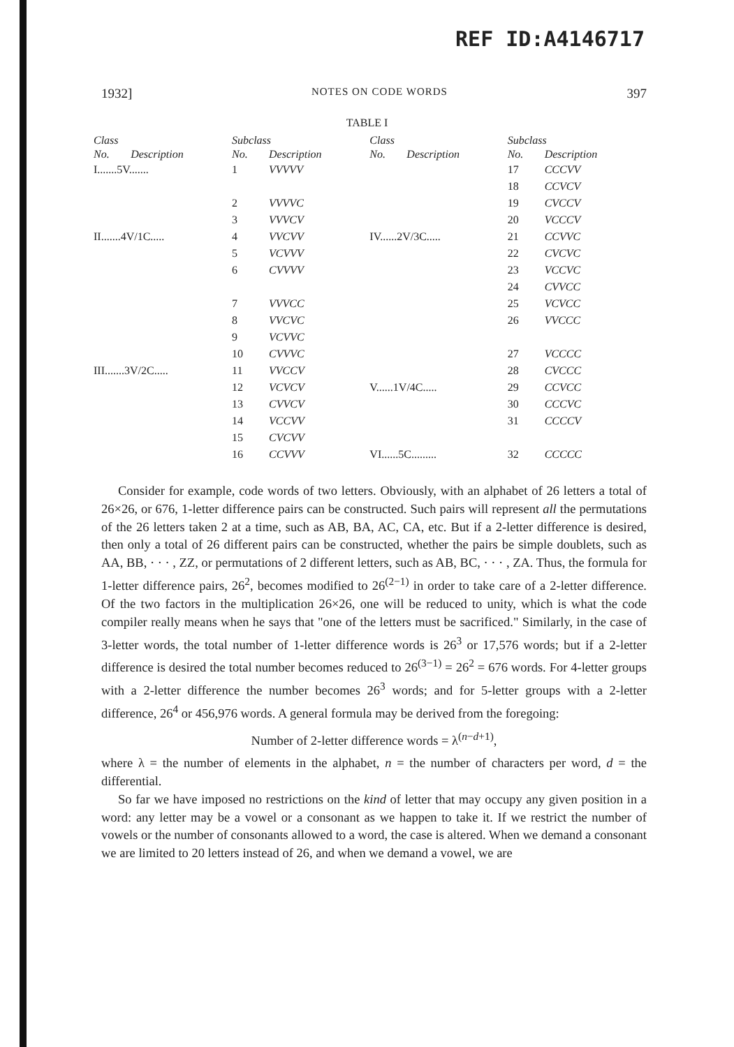REF ID:A4146717
1932] NOTES ON CODE WORDS 397
TABLE I
| Class | | Subclass | | Class | | Subclass | |
| --- | --- | --- | --- | --- | --- | --- | --- |
| No. | Description | No. | Description | No. | Description | No. | Description |
| I.......5V....... | | 1 | VVVVV | | | 17 | CCCVV |
| | | | | | | 18 | CCVCV |
| | | 2 | VVVVC | | | 19 | CVCCV |
| | | 3 | VVVCV | | | 20 | VCCCV |
| II.......4V/1C..... | | 4 | VVCVV | IV......2V/3C..... | | 21 | CCVVC |
| | | 5 | VCVVV | | | 22 | CVCVC |
| | | 6 | CVVVV | | | 23 | VCCVC |
| | | | | | | 24 | CVVCC |
| | | 7 | VVVCC | | | 25 | VCVCC |
| | | 8 | VVCVC | | | 26 | VVCCC |
| | | 9 | VCVVC | | | | |
| | | 10 | CVVVC | | | 27 | VCCCC |
| III.......3V/2C..... | | 11 | VVCCV | | | 28 | CVCCC |
| | | 12 | VCVCV | V......1V/4C..... | | 29 | CCVCC |
| | | 13 | CVVCV | | | 30 | CCCVC |
| | | 14 | VCCVV | | | 31 | CCCCV |
| | | 15 | CVCVV | | | | |
| | | 16 | CCVVV | VI......5C......... | | 32 | CCCCC |
Consider for example, code words of two letters. Obviously, with an alphabet of 26 letters a total of 26×26, or 676, 1-letter difference pairs can be constructed. Such pairs will represent all the permutations of the 26 letters taken 2 at a time, such as AB, BA, AC, CA, etc. But if a 2-letter difference is desired, then only a total of 26 different pairs can be constructed, whether the pairs be simple doublets, such as AA, BB, · · · , ZZ, or permutations of 2 different letters, such as AB, BC, · · · , ZA. Thus, the formula for 1-letter difference pairs, 26<sup>2</sup>, becomes modified to 26<sup>(2−1)</sup> in order to take care of a 2-letter difference. Of the two factors in the multiplication 26×26, one will be reduced to unity, which is what the code compiler really means when he says that "one of the letters must be sacrificed." Similarly, in the case of 3-letter words, the total number of 1-letter difference words is 26<sup>3</sup> or 17,576 words; but if a 2-letter difference is desired the total number becomes reduced to 26<sup>(3−1)</sup> = 26<sup>2</sup> = 676 words. For 4-letter groups with a 2-letter difference the number becomes 26<sup>3</sup> words; and for 5-letter groups with a 2-letter difference, 26<sup>4</sup> or 456,976 words. A general formula may be derived from the foregoing:
Number of 2-letter difference words = λ<sup>(n−d+1)</sup>,
where λ = the number of elements in the alphabet, n = the number of characters per word, d = the differential.
So far we have imposed no restrictions on the kind of letter that may occupy any given position in a word: any letter may be a vowel or a consonant as we happen to take it. If we restrict the number of vowels or the number of consonants allowed to a word, the case is altered. When we demand a consonant we are limited to 20 letters instead of 26, and when we demand a vowel, we are